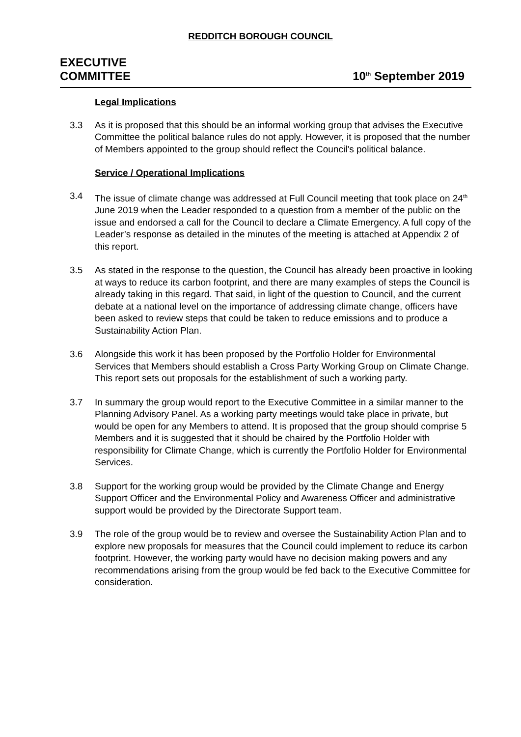REDDITCH BOROUGH COUNCIL
EXECUTIVE
COMMITTEE
10<sup>th</sup> September 2019
Legal Implications
3.3 As it is proposed that this should be an informal working group that advises the Executive Committee the political balance rules do not apply. However, it is proposed that the number of Members appointed to the group should reflect the Council’s political balance.
Service / Operational Implications
3.4 The issue of climate change was addressed at Full Council meeting that took place on 24<sup>th</sup> June 2019 when the Leader responded to a question from a member of the public on the issue and endorsed a call for the Council to declare a Climate Emergency. A full copy of the Leader’s response as detailed in the minutes of the meeting is attached at Appendix 2 of this report.
3.5 As stated in the response to the question, the Council has already been proactive in looking at ways to reduce its carbon footprint, and there are many examples of steps the Council is already taking in this regard. That said, in light of the question to Council, and the current debate at a national level on the importance of addressing climate change, officers have been asked to review steps that could be taken to reduce emissions and to produce a Sustainability Action Plan.
3.6 Alongside this work it has been proposed by the Portfolio Holder for Environmental Services that Members should establish a Cross Party Working Group on Climate Change. This report sets out proposals for the establishment of such a working party.
3.7 In summary the group would report to the Executive Committee in a similar manner to the Planning Advisory Panel. As a working party meetings would take place in private, but would be open for any Members to attend. It is proposed that the group should comprise 5 Members and it is suggested that it should be chaired by the Portfolio Holder with responsibility for Climate Change, which is currently the Portfolio Holder for Environmental Services.
3.8 Support for the working group would be provided by the Climate Change and Energy Support Officer and the Environmental Policy and Awareness Officer and administrative support would be provided by the Directorate Support team.
3.9 The role of the group would be to review and oversee the Sustainability Action Plan and to explore new proposals for measures that the Council could implement to reduce its carbon footprint. However, the working party would have no decision making powers and any recommendations arising from the group would be fed back to the Executive Committee for consideration.